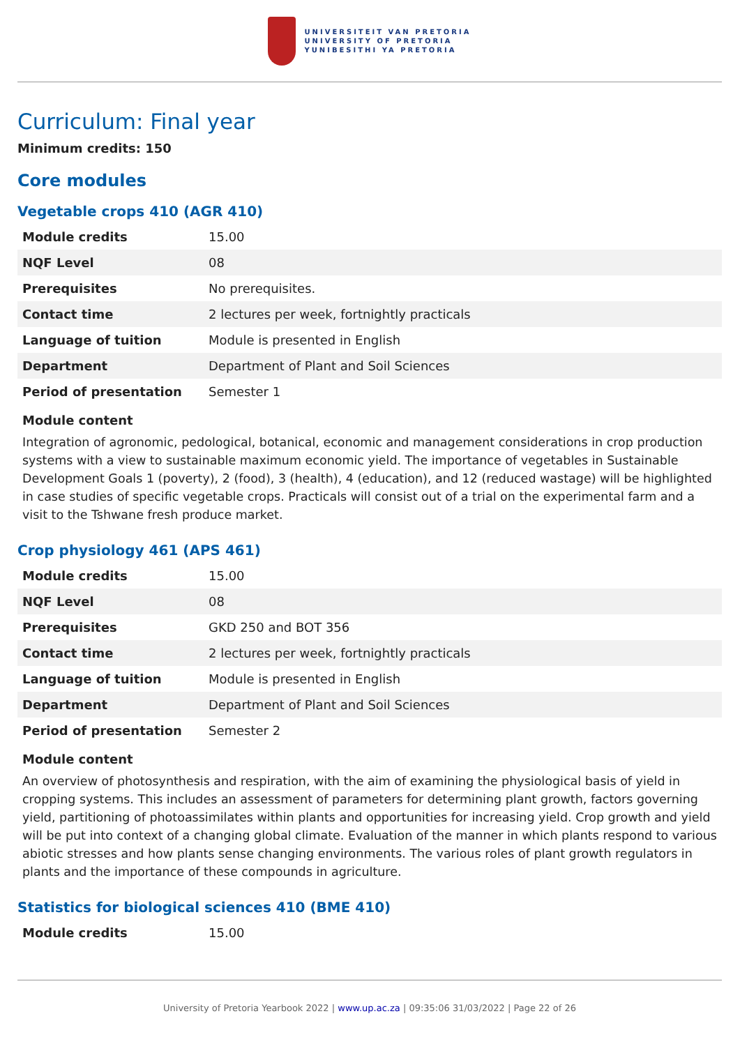UNIVERSITEIT VAN PRETORIA
UNIVERSITY OF PRETORIA
YUNIBESITHI YA PRETORIA
Curriculum: Final year
Minimum credits: 150
Core modules
Vegetable crops 410 (AGR 410)
| Module credits | 15.00 |
| NQF Level | 08 |
| Prerequisites | No prerequisites. |
| Contact time | 2 lectures per week, fortnightly practicals |
| Language of tuition | Module is presented in English |
| Department | Department of Plant and Soil Sciences |
| Period of presentation | Semester 1 |
Module content
Integration of agronomic, pedological, botanical, economic and management considerations in crop production systems with a view to sustainable maximum economic yield. The importance of vegetables in Sustainable Development Goals 1 (poverty), 2 (food), 3 (health), 4 (education), and 12 (reduced wastage) will be highlighted in case studies of specific vegetable crops. Practicals will consist out of a trial on the experimental farm and a visit to the Tshwane fresh produce market.
Crop physiology 461 (APS 461)
| Module credits | 15.00 |
| NQF Level | 08 |
| Prerequisites | GKD 250 and BOT 356 |
| Contact time | 2 lectures per week, fortnightly practicals |
| Language of tuition | Module is presented in English |
| Department | Department of Plant and Soil Sciences |
| Period of presentation | Semester 2 |
Module content
An overview of photosynthesis and respiration, with the aim of examining the physiological basis of yield in cropping systems. This includes an assessment of parameters for determining plant growth, factors governing yield, partitioning of photoassimilates within plants and opportunities for increasing yield. Crop growth and yield will be put into context of a changing global climate. Evaluation of the manner in which plants respond to various abiotic stresses and how plants sense changing environments. The various roles of plant growth regulators in plants and the importance of these compounds in agriculture.
Statistics for biological sciences 410 (BME 410)
| Module credits | 15.00 |
University of Pretoria Yearbook 2022 | www.up.ac.za | 09:35:06 31/03/2022 | Page 22 of 26